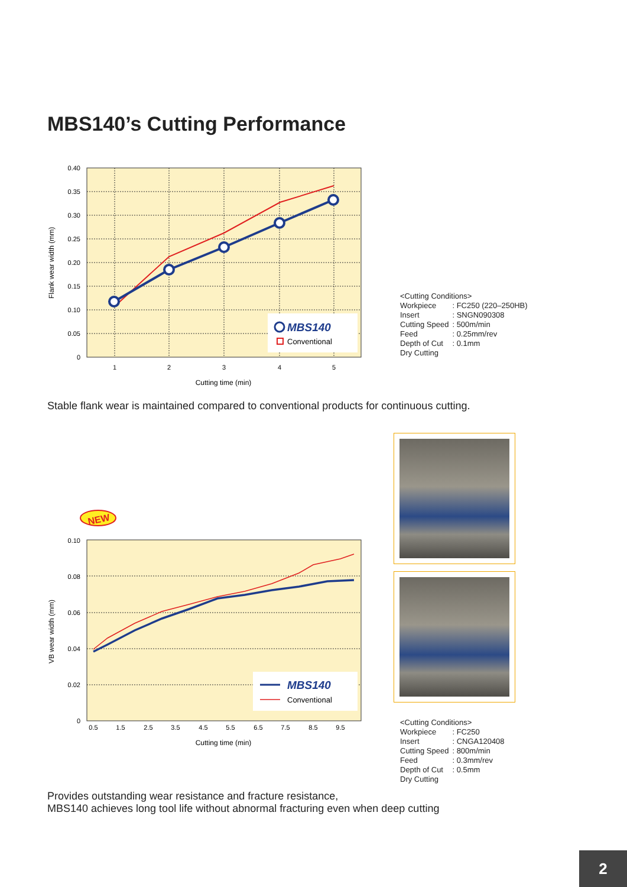MBS140’s Cutting Performance
0.40
0.35
0.30
0.25
0.20
0.15
0.10
0.05
0
1
2
3
4
5
Cutting time (min)
Flank wear width (mm)
MBS140
Conventional
<Cutting Conditions>
| Workpiece | : FC250 (220–250HB) |
| Insert | : SNGN090308 |
| Cutting Speed | : 500m/min |
| Feed | : 0.25mm/rev |
| Depth of Cut | : 0.1mm |
Dry Cutting
Stable flank wear is maintained compared to conventional products for continuous cutting.
NEW
0.10
0.08
0.06
0.04
0.02
0
0.5
1.5
2.5
3.5
4.5
5.5
6.5
7.5
8.5
9.5
Cutting time (min)
VB wear width (mm)
MBS140
Conventional
<Cutting Conditions>
| Workpiece | : FC250 |
| Insert | : CNGA120408 |
| Cutting Speed | : 800m/min |
| Feed | : 0.3mm/rev |
| Depth of Cut | : 0.5mm |
Dry Cutting
Provides outstanding wear resistance and fracture resistance,
MBS140 achieves long tool life without abnormal fracturing even when deep cutting
2